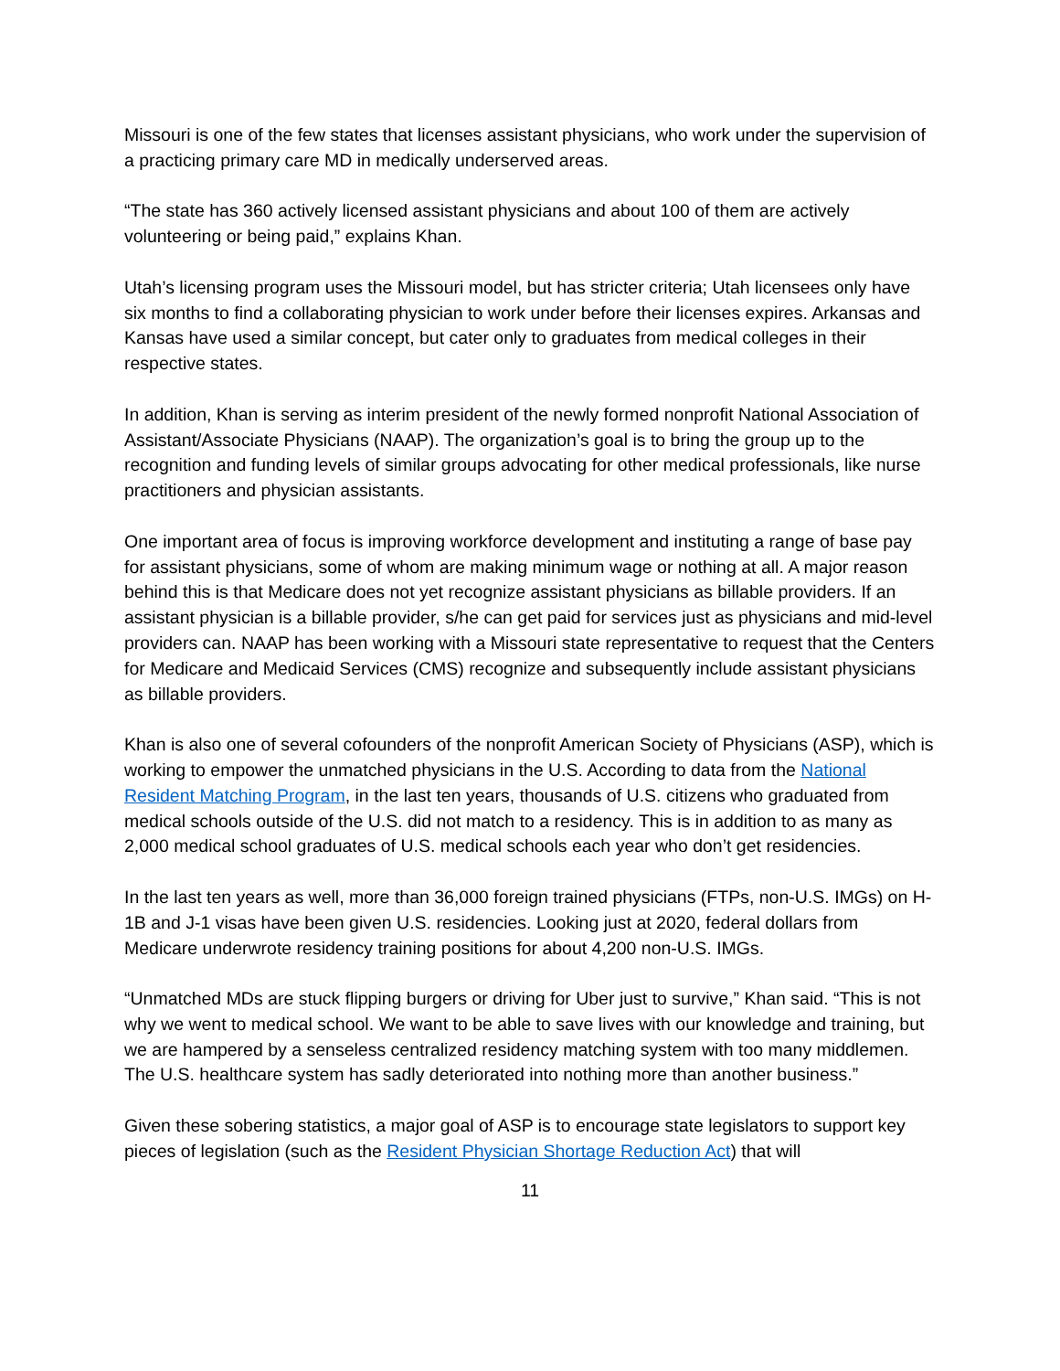Missouri is one of the few states that licenses assistant physicians, who work under the supervision of a practicing primary care MD in medically underserved areas.
“The state has 360 actively licensed assistant physicians and about 100 of them are actively volunteering or being paid,” explains Khan.
Utah’s licensing program uses the Missouri model, but has stricter criteria; Utah licensees only have six months to find a collaborating physician to work under before their licenses expires. Arkansas and Kansas have used a similar concept, but cater only to graduates from medical colleges in their respective states.
In addition, Khan is serving as interim president of the newly formed nonprofit National Association of Assistant/Associate Physicians (NAAP). The organization’s goal is to bring the group up to the recognition and funding levels of similar groups advocating for other medical professionals, like nurse practitioners and physician assistants.
One important area of focus is improving workforce development and instituting a range of base pay for assistant physicians, some of whom are making minimum wage or nothing at all. A major reason behind this is that Medicare does not yet recognize assistant physicians as billable providers. If an assistant physician is a billable provider, s/he can get paid for services just as physicians and mid-level providers can. NAAP has been working with a Missouri state representative to request that the Centers for Medicare and Medicaid Services (CMS) recognize and subsequently include assistant physicians as billable providers.
Khan is also one of several cofounders of the nonprofit American Society of Physicians (ASP), which is working to empower the unmatched physicians in the U.S. According to data from the National Resident Matching Program, in the last ten years, thousands of U.S. citizens who graduated from medical schools outside of the U.S. did not match to a residency. This is in addition to as many as 2,000 medical school graduates of U.S. medical schools each year who don’t get residencies.
In the last ten years as well, more than 36,000 foreign trained physicians (FTPs, non-U.S. IMGs) on H-1B and J-1 visas have been given U.S. residencies. Looking just at 2020, federal dollars from Medicare underwrote residency training positions for about 4,200 non-U.S. IMGs.
“Unmatched MDs are stuck flipping burgers or driving for Uber just to survive,” Khan said. “This is not why we went to medical school. We want to be able to save lives with our knowledge and training, but we are hampered by a senseless centralized residency matching system with too many middlemen. The U.S. healthcare system has sadly deteriorated into nothing more than another business.”
Given these sobering statistics, a major goal of ASP is to encourage state legislators to support key pieces of legislation (such as the Resident Physician Shortage Reduction Act) that will
11